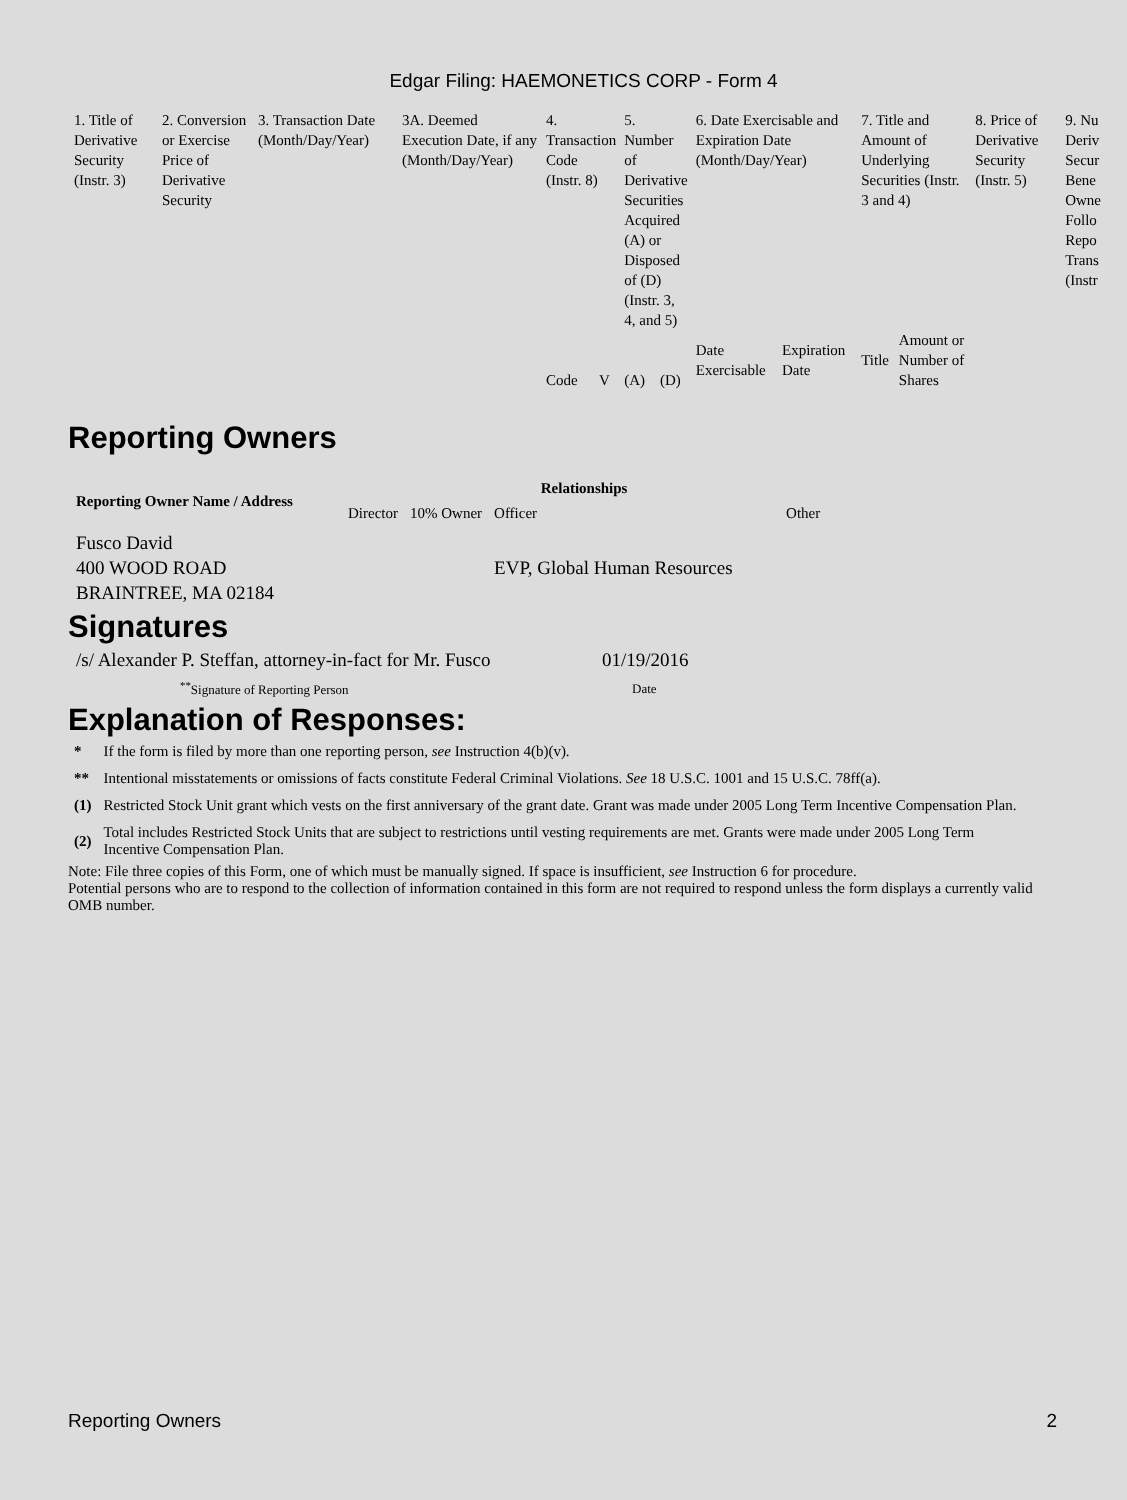Edgar Filing: HAEMONETICS CORP - Form 4
| 1. Title of Derivative Security (Instr. 3) | 2. Conversion or Exercise Price of Derivative Security | 3. Transaction Date (Month/Day/Year) | 3A. Deemed Execution Date, if any (Month/Day/Year) | 4. Transaction Code (Instr. 8) | | 5. Number of Derivative Securities Acquired (A) or Disposed of (D) (Instr. 3, 4, and 5) | | 6. Date Exercisable and Expiration Date (Month/Day/Year) | | 7. Title and Amount of Underlying Securities (Instr. 3 and 4) | | 8. Price of Derivative Security (Instr. 5) | 9. Nu Deriv Secur Bene Owne Follo Repo Trans (Instr |
| | | | | Code | V | (A) | (D) | Date Exercisable | Expiration Date | Title | Amount or Number of Shares | | |
Reporting Owners
| Reporting Owner Name / Address | Relationships | | | |
| --- | --- | --- | --- | --- |
| | Director | 10% Owner | Officer | Other |
| Fusco David 400 WOOD ROAD BRAINTREE, MA 02184 | | | EVP, Global Human Resources | |
Signatures
| /s/ Alexander P. Steffan, attorney-in-fact for Mr. Fusco | 01/19/2016 |
| <sup>**</sup> Signature of Reporting Person | Date |
Explanation of Responses:
| * | If the form is filed by more than one reporting person, see Instruction 4(b)(v). |
| ** | Intentional misstatements or omissions of facts constitute Federal Criminal Violations. See 18 U.S.C. 1001 and 15 U.S.C. 78ff(a). |
| (1) | Restricted Stock Unit grant which vests on the first anniversary of the grant date. Grant was made under 2005 Long Term Incentive Compensation Plan. |
| (2) | Total includes Restricted Stock Units that are subject to restrictions until vesting requirements are met. Grants were made under 2005 Long Term Incentive Compensation Plan. |
Note: File three copies of this Form, one of which must be manually signed. If space is insufficient, see Instruction 6 for procedure.
Potential persons who are to respond to the collection of information contained in this form are not required to respond unless the form displays a currently valid OMB number.
Reporting Owners 2